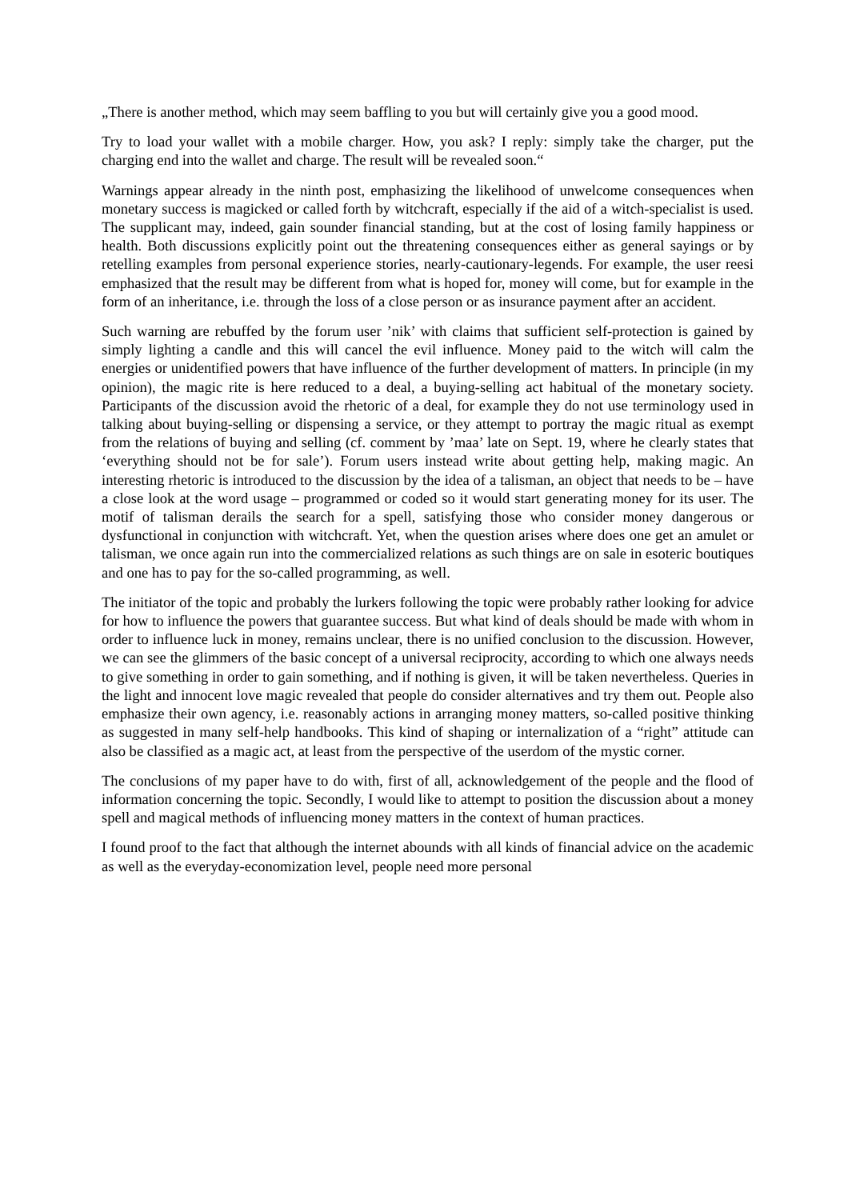„There is another method, which may seem baffling to you but will certainly give you a good mood.
Try to load your wallet with a mobile charger. How, you ask? I reply: simply take the charger, put the charging end into the wallet and charge. The result will be revealed soon.“
Warnings appear already in the ninth post, emphasizing the likelihood of unwelcome consequences when monetary success is magicked or called forth by witchcraft, especially if the aid of a witch-specialist is used. The supplicant may, indeed, gain sounder financial standing, but at the cost of losing family happiness or health. Both discussions explicitly point out the threatening consequences either as general sayings or by retelling examples from personal experience stories, nearly-cautionary-legends. For example, the user reesi emphasized that the result may be different from what is hoped for, money will come, but for example in the form of an inheritance, i.e. through the loss of a close person or as insurance payment after an accident.
Such warning are rebuffed by the forum user ’nik’ with claims that sufficient self-protection is gained by simply lighting a candle and this will cancel the evil influence. Money paid to the witch will calm the energies or unidentified powers that have influence of the further development of matters. In principle (in my opinion), the magic rite is here reduced to a deal, a buying-selling act habitual of the monetary society. Participants of the discussion avoid the rhetoric of a deal, for example they do not use terminology used in talking about buying-selling or dispensing a service, or they attempt to portray the magic ritual as exempt from the relations of buying and selling (cf. comment by ’maa’ late on Sept. 19, where he clearly states that ‘everything should not be for sale’). Forum users instead write about getting help, making magic. An interesting rhetoric is introduced to the discussion by the idea of a talisman, an object that needs to be – have a close look at the word usage – programmed or coded so it would start generating money for its user. The motif of talisman derails the search for a spell, satisfying those who consider money dangerous or dysfunctional in conjunction with witchcraft. Yet, when the question arises where does one get an amulet or talisman, we once again run into the commercialized relations as such things are on sale in esoteric boutiques and one has to pay for the so-called programming, as well.
The initiator of the topic and probably the lurkers following the topic were probably rather looking for advice for how to influence the powers that guarantee success. But what kind of deals should be made with whom in order to influence luck in money, remains unclear, there is no unified conclusion to the discussion. However, we can see the glimmers of the basic concept of a universal reciprocity, according to which one always needs to give something in order to gain something, and if nothing is given, it will be taken nevertheless. Queries in the light and innocent love magic revealed that people do consider alternatives and try them out. People also emphasize their own agency, i.e. reasonably actions in arranging money matters, so-called positive thinking as suggested in many self-help handbooks. This kind of shaping or internalization of a “right” attitude can also be classified as a magic act, at least from the perspective of the userdom of the mystic corner.
The conclusions of my paper have to do with, first of all, acknowledgement of the people and the flood of information concerning the topic. Secondly, I would like to attempt to position the discussion about a money spell and magical methods of influencing money matters in the context of human practices.
I found proof to the fact that although the internet abounds with all kinds of financial advice on the academic as well as the everyday-economization level, people need more personal